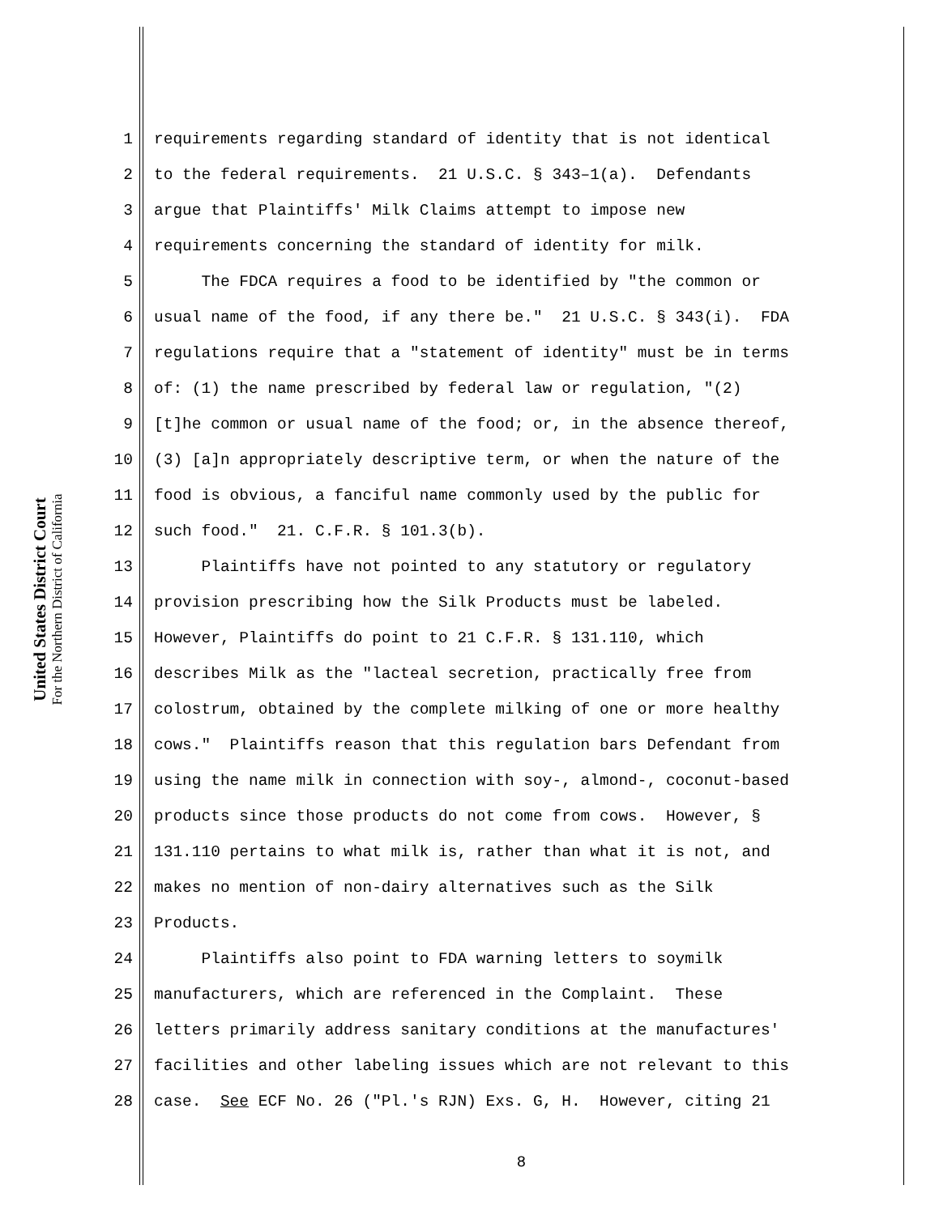United States District Court
For the Northern District of California
1 requirements regarding standard of identity that is not identical
2 to the federal requirements. 21 U.S.C. § 343–1(a). Defendants
3 argue that Plaintiffs' Milk Claims attempt to impose new
4 requirements concerning the standard of identity for milk.
5 The FDCA requires a food to be identified by "the common or
6 usual name of the food, if any there be." 21 U.S.C. § 343(i). FDA
7 regulations require that a "statement of identity" must be in terms
8 of: (1) the name prescribed by federal law or regulation, "(2)
9 [t]he common or usual name of the food; or, in the absence thereof,
10 (3) [a]n appropriately descriptive term, or when the nature of the
11 food is obvious, a fanciful name commonly used by the public for
12 such food." 21. C.F.R. § 101.3(b).
13 Plaintiffs have not pointed to any statutory or regulatory
14 provision prescribing how the Silk Products must be labeled.
15 However, Plaintiffs do point to 21 C.F.R. § 131.110, which
16 describes Milk as the "lacteal secretion, practically free from
17 colostrum, obtained by the complete milking of one or more healthy
18 cows." Plaintiffs reason that this regulation bars Defendant from
19 using the name milk in connection with soy-, almond-, coconut-based
20 products since those products do not come from cows. However, §
21 131.110 pertains to what milk is, rather than what it is not, and
22 makes no mention of non-dairy alternatives such as the Silk
23 Products.
24 Plaintiffs also point to FDA warning letters to soymilk
25 manufacturers, which are referenced in the Complaint. These
26 letters primarily address sanitary conditions at the manufactures'
27 facilities and other labeling issues which are not relevant to this
28 case. See ECF No. 26 ("Pl.'s RJN) Exs. G, H. However, citing 21
8